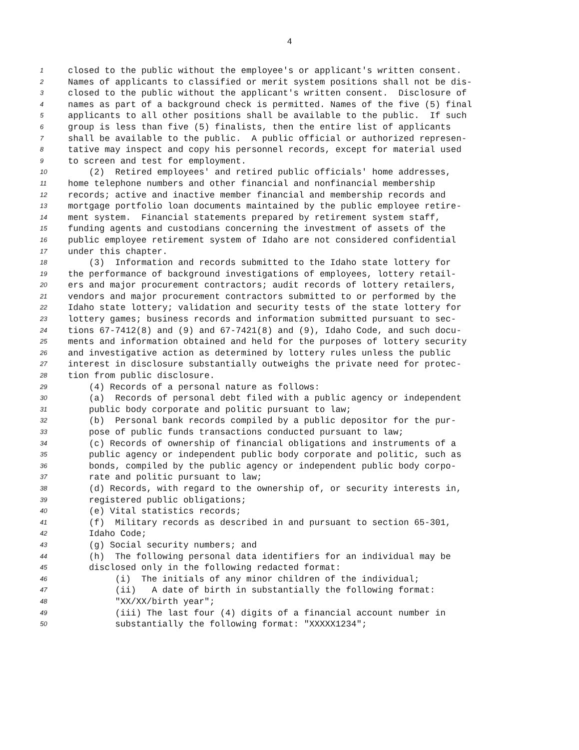4
1 closed to the public without the employee's or applicant's written consent.
2 Names of applicants to classified or merit system positions shall not be dis-
3 closed to the public without the applicant's written consent. Disclosure of
4 names as part of a background check is permitted. Names of the five (5) final
5 applicants to all other positions shall be available to the public. If such
6 group is less than five (5) finalists, then the entire list of applicants
7 shall be available to the public. A public official or authorized represen-
8 tative may inspect and copy his personnel records, except for material used
9 to screen and test for employment.
10 (2) Retired employees' and retired public officials' home addresses,
11 home telephone numbers and other financial and nonfinancial membership
12 records; active and inactive member financial and membership records and
13 mortgage portfolio loan documents maintained by the public employee retire-
14 ment system. Financial statements prepared by retirement system staff,
15 funding agents and custodians concerning the investment of assets of the
16 public employee retirement system of Idaho are not considered confidential
17 under this chapter.
18 (3) Information and records submitted to the Idaho state lottery for
19 the performance of background investigations of employees, lottery retail-
20 ers and major procurement contractors; audit records of lottery retailers,
21 vendors and major procurement contractors submitted to or performed by the
22 Idaho state lottery; validation and security tests of the state lottery for
23 lottery games; business records and information submitted pursuant to sec-
24 tions 67-7412(8) and (9) and 67-7421(8) and (9), Idaho Code, and such docu-
25 ments and information obtained and held for the purposes of lottery security
26 and investigative action as determined by lottery rules unless the public
27 interest in disclosure substantially outweighs the private need for protec-
28 tion from public disclosure.
29 (4) Records of a personal nature as follows:
30 (a) Records of personal debt filed with a public agency or independent
31 public body corporate and politic pursuant to law;
32 (b) Personal bank records compiled by a public depositor for the pur-
33 pose of public funds transactions conducted pursuant to law;
34 (c) Records of ownership of financial obligations and instruments of a
35 public agency or independent public body corporate and politic, such as
36 bonds, compiled by the public agency or independent public body corpo-
37 rate and politic pursuant to law;
38 (d) Records, with regard to the ownership of, or security interests in,
39 registered public obligations;
40 (e) Vital statistics records;
41 (f) Military records as described in and pursuant to section 65-301,
42 Idaho Code;
43 (g) Social security numbers; and
44 (h) The following personal data identifiers for an individual may be
45 disclosed only in the following redacted format:
46 (i) The initials of any minor children of the individual;
47 (ii) A date of birth in substantially the following format:
48 "XX/XX/birth year";
49 (iii) The last four (4) digits of a financial account number in
50 substantially the following format: "XXXXX1234";